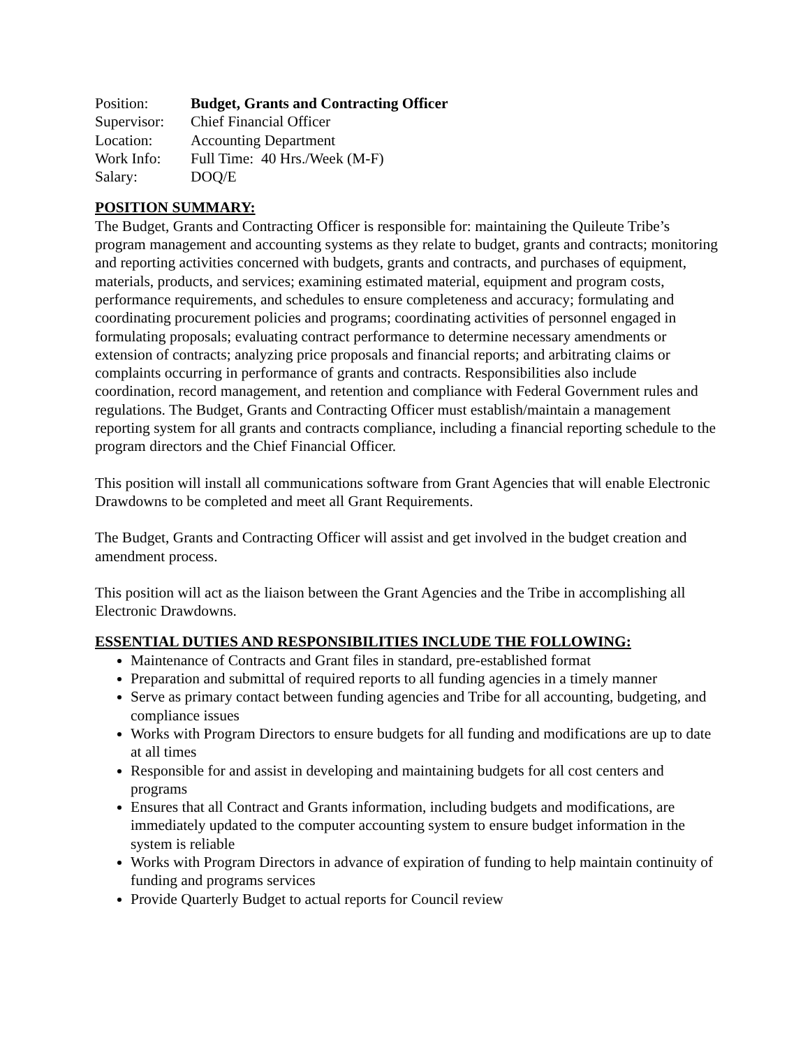| Position: | Budget, Grants and Contracting Officer |
| Supervisor: | Chief Financial Officer |
| Location: | Accounting Department |
| Work Info: | Full Time: 40 Hrs./Week (M-F) |
| Salary: | DOQ/E |
POSITION SUMMARY:
The Budget, Grants and Contracting Officer is responsible for: maintaining the Quileute Tribe’s program management and accounting systems as they relate to budget, grants and contracts; monitoring and reporting activities concerned with budgets, grants and contracts, and purchases of equipment, materials, products, and services; examining estimated material, equipment and program costs, performance requirements, and schedules to ensure completeness and accuracy; formulating and coordinating procurement policies and programs; coordinating activities of personnel engaged in formulating proposals; evaluating contract performance to determine necessary amendments or extension of contracts; analyzing price proposals and financial reports; and arbitrating claims or complaints occurring in performance of grants and contracts. Responsibilities also include coordination, record management, and retention and compliance with Federal Government rules and regulations. The Budget, Grants and Contracting Officer must establish/maintain a management reporting system for all grants and contracts compliance, including a financial reporting schedule to the program directors and the Chief Financial Officer.
This position will install all communications software from Grant Agencies that will enable Electronic Drawdowns to be completed and meet all Grant Requirements.
The Budget, Grants and Contracting Officer will assist and get involved in the budget creation and amendment process.
This position will act as the liaison between the Grant Agencies and the Tribe in accomplishing all Electronic Drawdowns.
ESSENTIAL DUTIES AND RESPONSIBILITIES INCLUDE THE FOLLOWING:
Maintenance of Contracts and Grant files in standard, pre-established format
Preparation and submittal of required reports to all funding agencies in a timely manner
Serve as primary contact between funding agencies and Tribe for all accounting, budgeting, and compliance issues
Works with Program Directors to ensure budgets for all funding and modifications are up to date at all times
Responsible for and assist in developing and maintaining budgets for all cost centers and programs
Ensures that all Contract and Grants information, including budgets and modifications, are immediately updated to the computer accounting system to ensure budget information in the system is reliable
Works with Program Directors in advance of expiration of funding to help maintain continuity of funding and programs services
Provide Quarterly Budget to actual reports for Council review